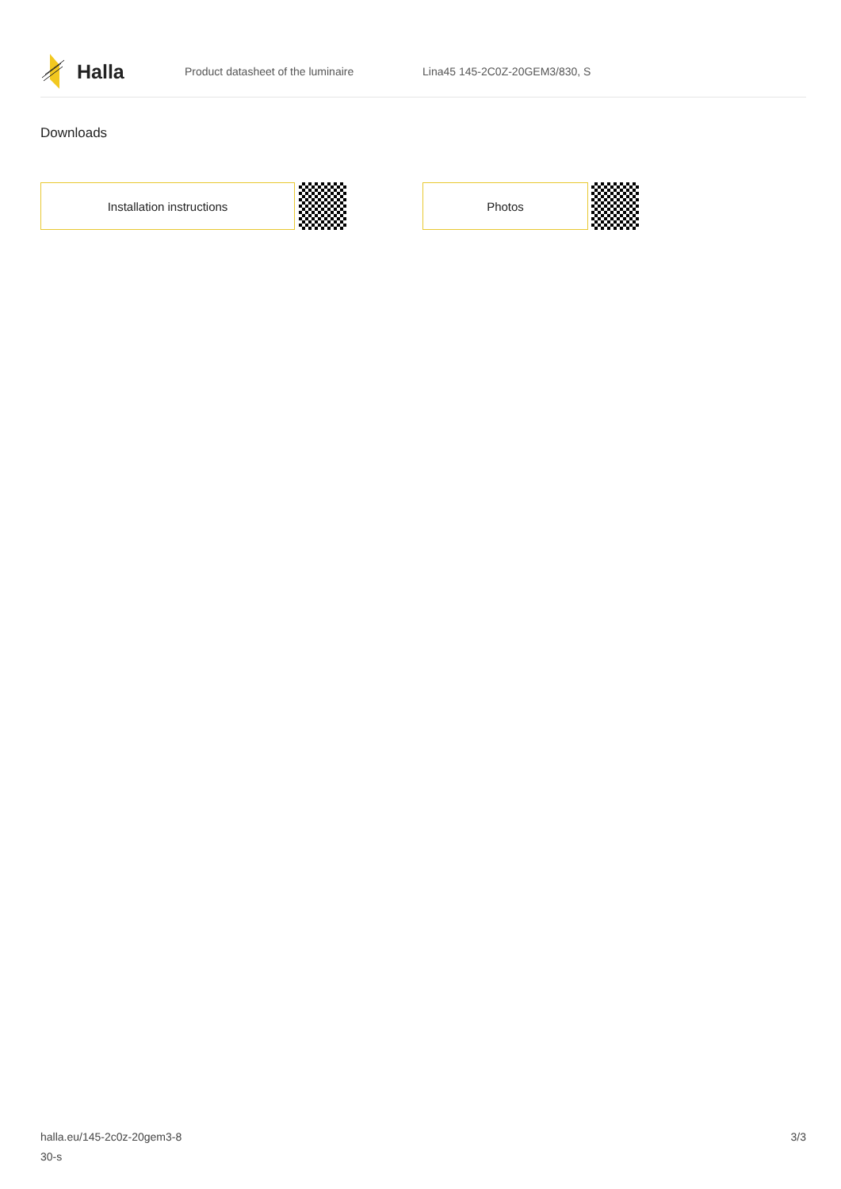Halla
Product datasheet of the luminaire Lina45 145-2C0Z-20GEM3/830, S
Downloads
Installation instructions Photos
halla.eu/145-2c0z-20gem3-8
30-s
3/3